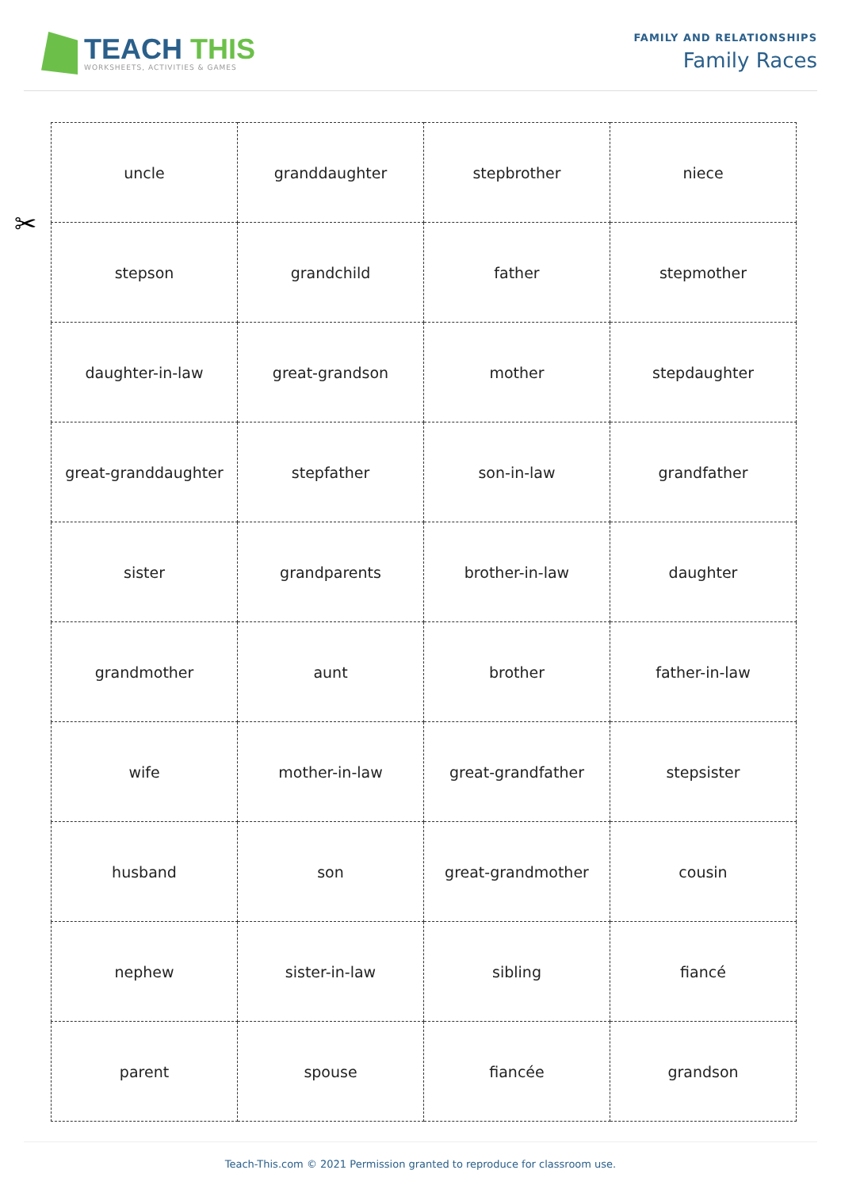TEACH THIS
WORKSHEETS, ACTIVITIES & GAMES
FAMILY AND RELATIONSHIPS
Family Races
✂
| uncle | granddaughter | stepbrother | niece |
| stepson | grandchild | father | stepmother |
| daughter-in-law | great-grandson | mother | stepdaughter |
| great-granddaughter | stepfather | son-in-law | grandfather |
| sister | grandparents | brother-in-law | daughter |
| grandmother | aunt | brother | father-in-law |
| wife | mother-in-law | great-grandfather | stepsister |
| husband | son | great-grandmother | cousin |
| nephew | sister-in-law | sibling | fiancé |
| parent | spouse | fiancée | grandson |
Teach-This.com © 2021 Permission granted to reproduce for classroom use.